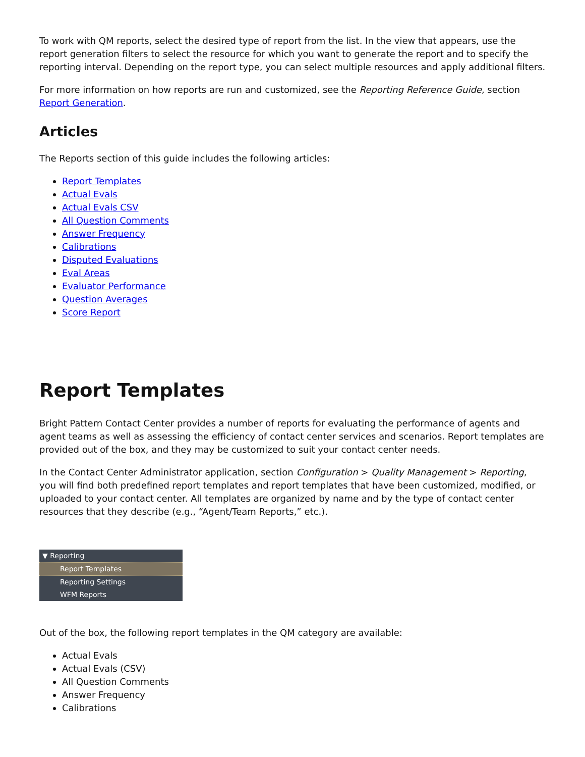To work with QM reports, select the desired type of report from the list. In the view that appears, use the report generation filters to select the resource for which you want to generate the report and to specify the reporting interval. Depending on the report type, you can select multiple resources and apply additional filters.
For more information on how reports are run and customized, see the Reporting Reference Guide, section Report Generation.
Articles
The Reports section of this guide includes the following articles:
Report Templates
Actual Evals
Actual Evals CSV
All Question Comments
Answer Frequency
Calibrations
Disputed Evaluations
Eval Areas
Evaluator Performance
Question Averages
Score Report
Report Templates
Bright Pattern Contact Center provides a number of reports for evaluating the performance of agents and agent teams as well as assessing the efficiency of contact center services and scenarios. Report templates are provided out of the box, and they may be customized to suit your contact center needs.
In the Contact Center Administrator application, section Configuration > Quality Management > Reporting, you will find both predefined report templates and report templates that have been customized, modified, or uploaded to your contact center. All templates are organized by name and by the type of contact center resources that they describe (e.g., “Agent/Team Reports,” etc.).
▼ Reporting
Report Templates
Reporting Settings
WFM Reports
Out of the box, the following report templates in the QM category are available:
Actual Evals
Actual Evals (CSV)
All Question Comments
Answer Frequency
Calibrations